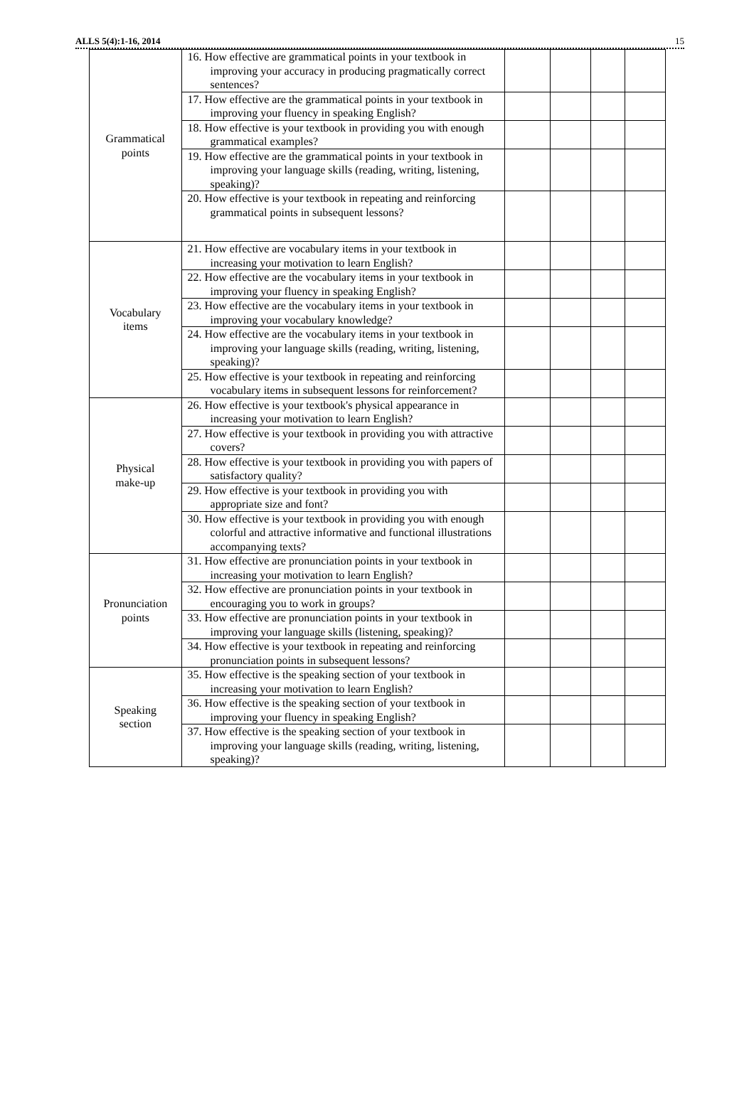ALLS 5(4):1-16, 2014 15
| Grammatical points | 16. How effective are grammatical points in your textbook in improving your accuracy in producing pragmatically correct sentences? | | | | |
| | 17. How effective are the grammatical points in your textbook in improving your fluency in speaking English? | | | | |
| | 18. How effective is your textbook in providing you with enough grammatical examples? | | | | |
| | 19. How effective are the grammatical points in your textbook in improving your language skills (reading, writing, listening, speaking)? | | | | |
| | 20. How effective is your textbook in repeating and reinforcing grammatical points in subsequent lessons? | | | | |
| Vocabulary items | 21. How effective are vocabulary items in your textbook in increasing your motivation to learn English? | | | | |
| | 22. How effective are the vocabulary items in your textbook in improving your fluency in speaking English? | | | | |
| | 23. How effective are the vocabulary items in your textbook in improving your vocabulary knowledge? | | | | |
| | 24. How effective are the vocabulary items in your textbook in improving your language skills (reading, writing, listening, speaking)? | | | | |
| | 25. How effective is your textbook in repeating and reinforcing vocabulary items in subsequent lessons for reinforcement? | | | | |
| Physical make-up | 26. How effective is your textbook's physical appearance in increasing your motivation to learn English? | | | | |
| | 27. How effective is your textbook in providing you with attractive covers? | | | | |
| | 28. How effective is your textbook in providing you with papers of satisfactory quality? | | | | |
| | 29. How effective is your textbook in providing you with appropriate size and font? | | | | |
| | 30. How effective is your textbook in providing you with enough colorful and attractive informative and functional illustrations accompanying texts? | | | | |
| Pronunciation points | 31. How effective are pronunciation points in your textbook in increasing your motivation to learn English? | | | | |
| | 32. How effective are pronunciation points in your textbook in encouraging you to work in groups? | | | | |
| | 33. How effective are pronunciation points in your textbook in improving your language skills (listening, speaking)? | | | | |
| | 34. How effective is your textbook in repeating and reinforcing pronunciation points in subsequent lessons? | | | | |
| Speaking section | 35. How effective is the speaking section of your textbook in increasing your motivation to learn English? | | | | |
| | 36. How effective is the speaking section of your textbook in improving your fluency in speaking English? | | | | |
| | 37. How effective is the speaking section of your textbook in improving your language skills (reading, writing, listening, speaking)? | | | | |